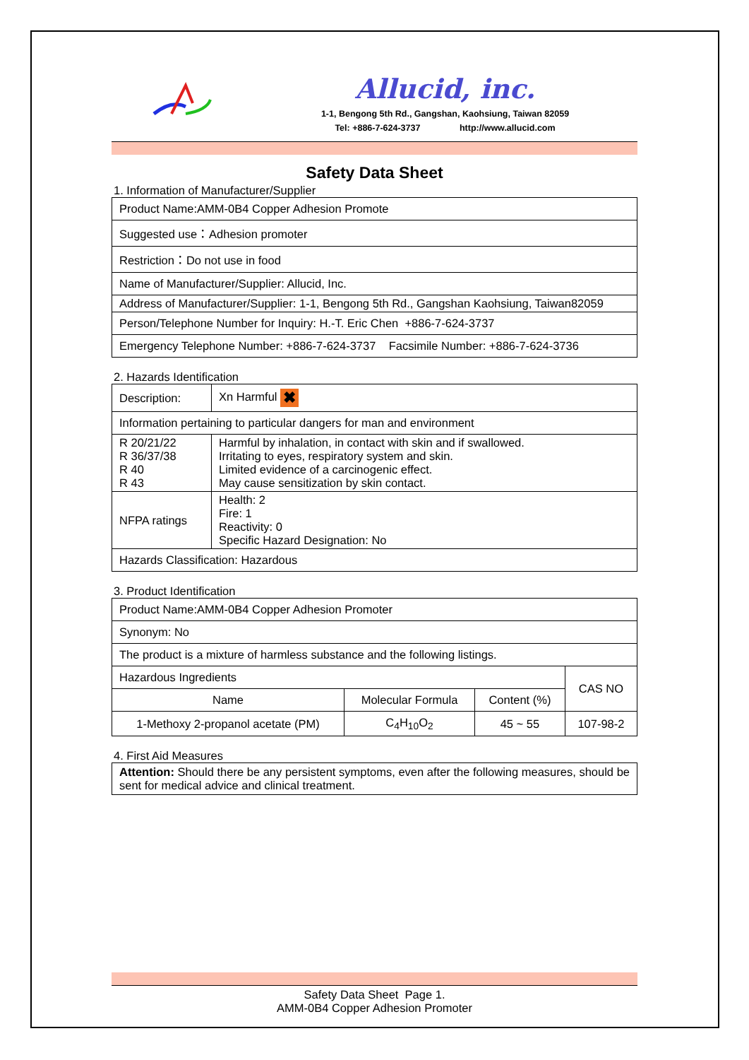Allucid, inc.
1-1, Bengong 5th Rd., Gangshan, Kaohsiung, Taiwan 82059
Tel: +886-7-624-3737 http://www.allucid.com
Safety Data Sheet
1. Information of Manufacturer/Supplier
| Product Name:AMM-0B4 Copper Adhesion Promote |
| Suggested use：Adhesion promoter |
| Restriction：Do not use in food |
| Name of Manufacturer/Supplier: Allucid, Inc. |
| Address of Manufacturer/Supplier: 1-1, Bengong 5th Rd., Gangshan Kaohsiung, Taiwan82059 |
| Person/Telephone Number for Inquiry: H.-T. Eric Chen +886-7-624-3737 |
| Emergency Telephone Number: +886-7-624-3737 Facsimile Number: +886-7-624-3736 |
2. Hazards Identification
| Description: | Xn Harmful ✖ |
| Information pertaining to particular dangers for man and environment | |
| R 20/21/22 R 36/37/38 R 40 R 43 | Harmful by inhalation, in contact with skin and if swallowed. Irritating to eyes, respiratory system and skin. Limited evidence of a carcinogenic effect. May cause sensitization by skin contact. |
| NFPA ratings | Health: 2 Fire: 1 Reactivity: 0 Specific Hazard Designation: No |
| Hazards Classification: Hazardous | |
3. Product Identification
| Product Name:AMM-0B4 Copper Adhesion Promoter | | | |
| Synonym: No | | | |
| The product is a mixture of harmless substance and the following listings. | | | |
| Hazardous Ingredients | | | CAS NO |
| Name | Molecular Formula | Content (%) | |
| 1-Methoxy 2-propanol acetate (PM) | C<sub>4</sub>H<sub>10</sub>O<sub>2</sub> | 45 ~ 55 | 107-98-2 |
4. First Aid Measures
| Attention: Should there be any persistent symptoms, even after the following measures, should be sent for medical advice and clinical treatment. |
Safety Data Sheet Page 1.
AMM-0B4 Copper Adhesion Promoter